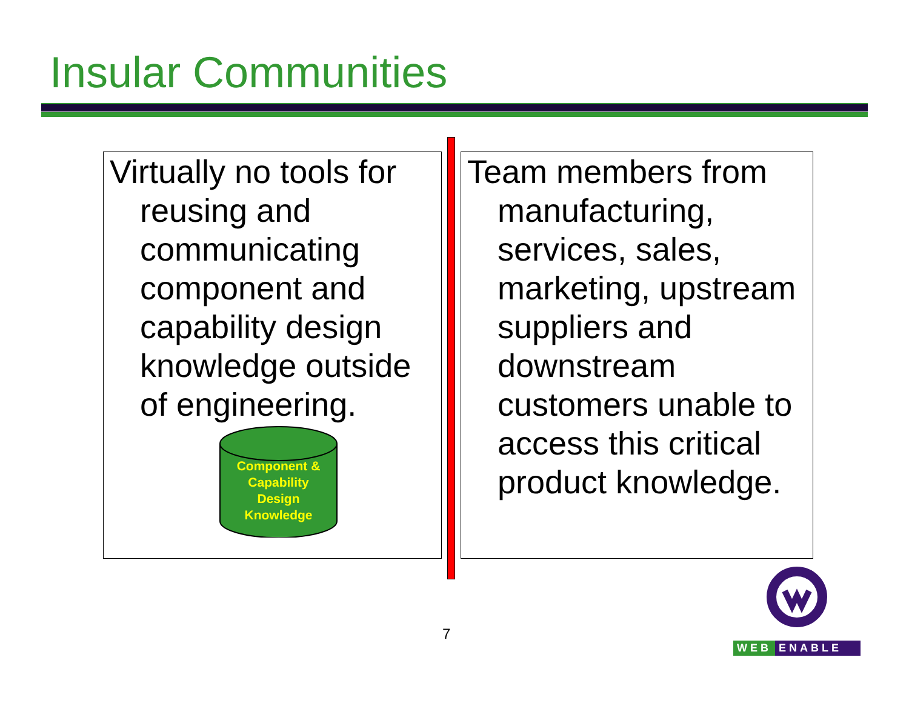Insular Communities
Virtually no tools for reusing and communicating component and capability design knowledge outside of engineering.
Team members from manufacturing, services, sales, marketing, upstream suppliers and downstream customers unable to access this critical product knowledge.
Component &
Capability
Design
Knowledge
7
WEB ENABLE